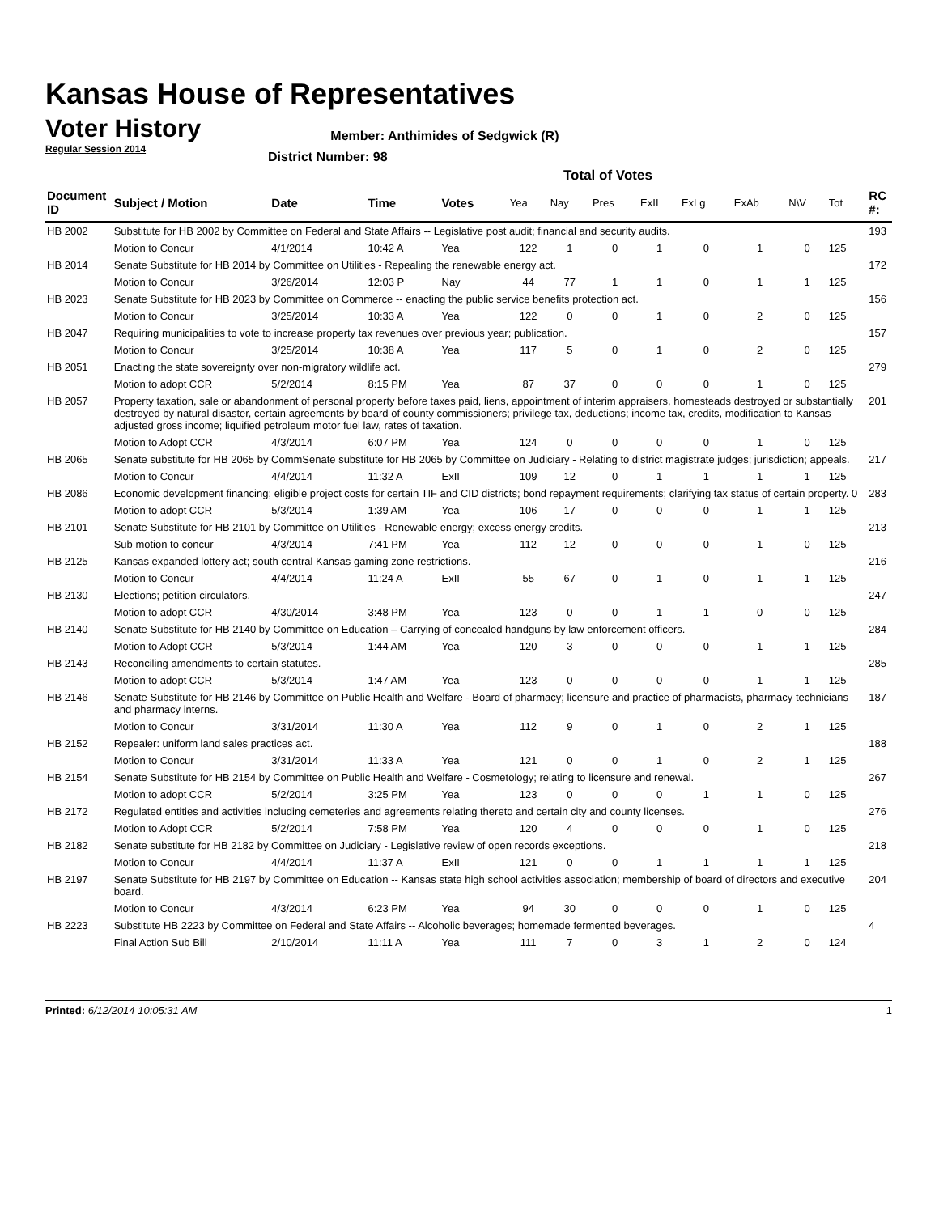Kansas House of Representatives
Voter History
Member: Anthimides of Sedgwick (R)
Regular Session 2014
District Number: 98
Total of Votes
| Document ID | Subject / Motion | Date | Time | Votes | Yea | Nay | Pres | ExII | ExLg | ExAb | N\V | Tot | RC #: |
| --- | --- | --- | --- | --- | --- | --- | --- | --- | --- | --- | --- | --- | --- |
| HB 2002 | Substitute for HB 2002 by Committee on Federal and State Affairs -- Legislative post audit; financial and security audits. | | | | | | | | | | | | 193 |
| | Motion to Concur | 4/1/2014 | 10:42 A | Yea | 122 | 1 | 0 | 1 | 0 | 1 | 0 | 125 | |
| HB 2014 | Senate Substitute for HB 2014 by Committee on Utilities - Repealing the renewable energy act. | | | | | | | | | | | | 172 |
| | Motion to Concur | 3/26/2014 | 12:03 P | Nay | 44 | 77 | 1 | 1 | 0 | 1 | 1 | 125 | |
| HB 2023 | Senate Substitute for HB 2023 by Committee on Commerce -- enacting the public service benefits protection act. | | | | | | | | | | | | 156 |
| | Motion to Concur | 3/25/2014 | 10:33 A | Yea | 122 | 0 | 0 | 1 | 0 | 2 | 0 | 125 | |
| HB 2047 | Requiring municipalities to vote to increase property tax revenues over previous year; publication. | | | | | | | | | | | | 157 |
| | Motion to Concur | 3/25/2014 | 10:38 A | Yea | 117 | 5 | 0 | 1 | 0 | 2 | 0 | 125 | |
| HB 2051 | Enacting the state sovereignty over non-migratory wildlife act. | | | | | | | | | | | | 279 |
| | Motion to adopt CCR | 5/2/2014 | 8:15 PM | Yea | 87 | 37 | 0 | 0 | 0 | 1 | 0 | 125 | |
| HB 2057 | Property taxation, sale or abandonment of personal property before taxes paid, liens, appointment of interim appraisers, homesteads destroyed or substantially destroyed by natural disaster, certain agreements by board of county commissioners; privilege tax, deductions; income tax, credits, modification to Kansas adjusted gross income; liquified petroleum motor fuel law, rates of taxation. | | | | | | | | | | | | 201 |
| | Motion to Adopt CCR | 4/3/2014 | 6:07 PM | Yea | 124 | 0 | 0 | 0 | 0 | 1 | 0 | 125 | |
| HB 2065 | Senate substitute for HB 2065 by CommSenate substitute for HB 2065 by Committee on Judiciary - Relating to district magistrate judges; jurisdiction; appeals. | | | | | | | | | | | | 217 |
| | Motion to Concur | 4/4/2014 | 11:32 A | ExII | 109 | 12 | 0 | 1 | 1 | 1 | 1 | 125 | |
| HB 2086 | Economic development financing; eligible project costs for certain TIF and CID districts; bond repayment requirements; clarifying tax status of certain property. 0 | | | | | | | | | | | | 283 |
| | Motion to adopt CCR | 5/3/2014 | 1:39 AM | Yea | 106 | 17 | 0 | 0 | 0 | 1 | 1 | 125 | |
| HB 2101 | Senate Substitute for HB 2101 by Committee on Utilities - Renewable energy; excess energy credits. | | | | | | | | | | | | 213 |
| | Sub motion to concur | 4/3/2014 | 7:41 PM | Yea | 112 | 12 | 0 | 0 | 0 | 1 | 0 | 125 | |
| HB 2125 | Kansas expanded lottery act; south central Kansas gaming zone restrictions. | | | | | | | | | | | | 216 |
| | Motion to Concur | 4/4/2014 | 11:24 A | ExII | 55 | 67 | 0 | 1 | 0 | 1 | 1 | 125 | |
| HB 2130 | Elections; petition circulators. | | | | | | | | | | | | 247 |
| | Motion to adopt CCR | 4/30/2014 | 3:48 PM | Yea | 123 | 0 | 0 | 1 | 1 | 0 | 0 | 125 | |
| HB 2140 | Senate Substitute for HB 2140 by Committee on Education – Carrying of concealed handguns by law enforcement officers. | | | | | | | | | | | | 284 |
| | Motion to Adopt CCR | 5/3/2014 | 1:44 AM | Yea | 120 | 3 | 0 | 0 | 0 | 1 | 1 | 125 | |
| HB 2143 | Reconciling amendments to certain statutes. | | | | | | | | | | | | 285 |
| | Motion to adopt CCR | 5/3/2014 | 1:47 AM | Yea | 123 | 0 | 0 | 0 | 0 | 1 | 1 | 125 | |
| HB 2146 | Senate Substitute for HB 2146 by Committee on Public Health and Welfare - Board of pharmacy; licensure and practice of pharmacists, pharmacy technicians and pharmacy interns. | | | | | | | | | | | | 187 |
| | Motion to Concur | 3/31/2014 | 11:30 A | Yea | 112 | 9 | 0 | 1 | 0 | 2 | 1 | 125 | |
| HB 2152 | Repealer: uniform land sales practices act. | | | | | | | | | | | | 188 |
| | Motion to Concur | 3/31/2014 | 11:33 A | Yea | 121 | 0 | 0 | 1 | 0 | 2 | 1 | 125 | |
| HB 2154 | Senate Substitute for HB 2154 by Committee on Public Health and Welfare - Cosmetology; relating to licensure and renewal. | | | | | | | | | | | | 267 |
| | Motion to adopt CCR | 5/2/2014 | 3:25 PM | Yea | 123 | 0 | 0 | 0 | 1 | 1 | 0 | 125 | |
| HB 2172 | Regulated entities and activities including cemeteries and agreements relating thereto and certain city and county licenses. | | | | | | | | | | | | 276 |
| | Motion to Adopt CCR | 5/2/2014 | 7:58 PM | Yea | 120 | 4 | 0 | 0 | 0 | 1 | 0 | 125 | |
| HB 2182 | Senate substitute for HB 2182 by Committee on Judiciary - Legislative review of open records exceptions. | | | | | | | | | | | | 218 |
| | Motion to Concur | 4/4/2014 | 11:37 A | ExII | 121 | 0 | 0 | 1 | 1 | 1 | 1 | 125 | |
| HB 2197 | Senate Substitute for HB 2197 by Committee on Education -- Kansas state high school activities association; membership of board of directors and executive board. | | | | | | | | | | | | 204 |
| | Motion to Concur | 4/3/2014 | 6:23 PM | Yea | 94 | 30 | 0 | 0 | 0 | 1 | 0 | 125 | |
| HB 2223 | Substitute HB 2223 by Committee on Federal and State Affairs -- Alcoholic beverages; homemade fermented beverages. | | | | | | | | | | | | 4 |
| | Final Action Sub Bill | 2/10/2014 | 11:11 A | Yea | 111 | 7 | 0 | 3 | 1 | 2 | 0 | 124 | |
Printed: 6/12/2014 10:05:31 AM 1